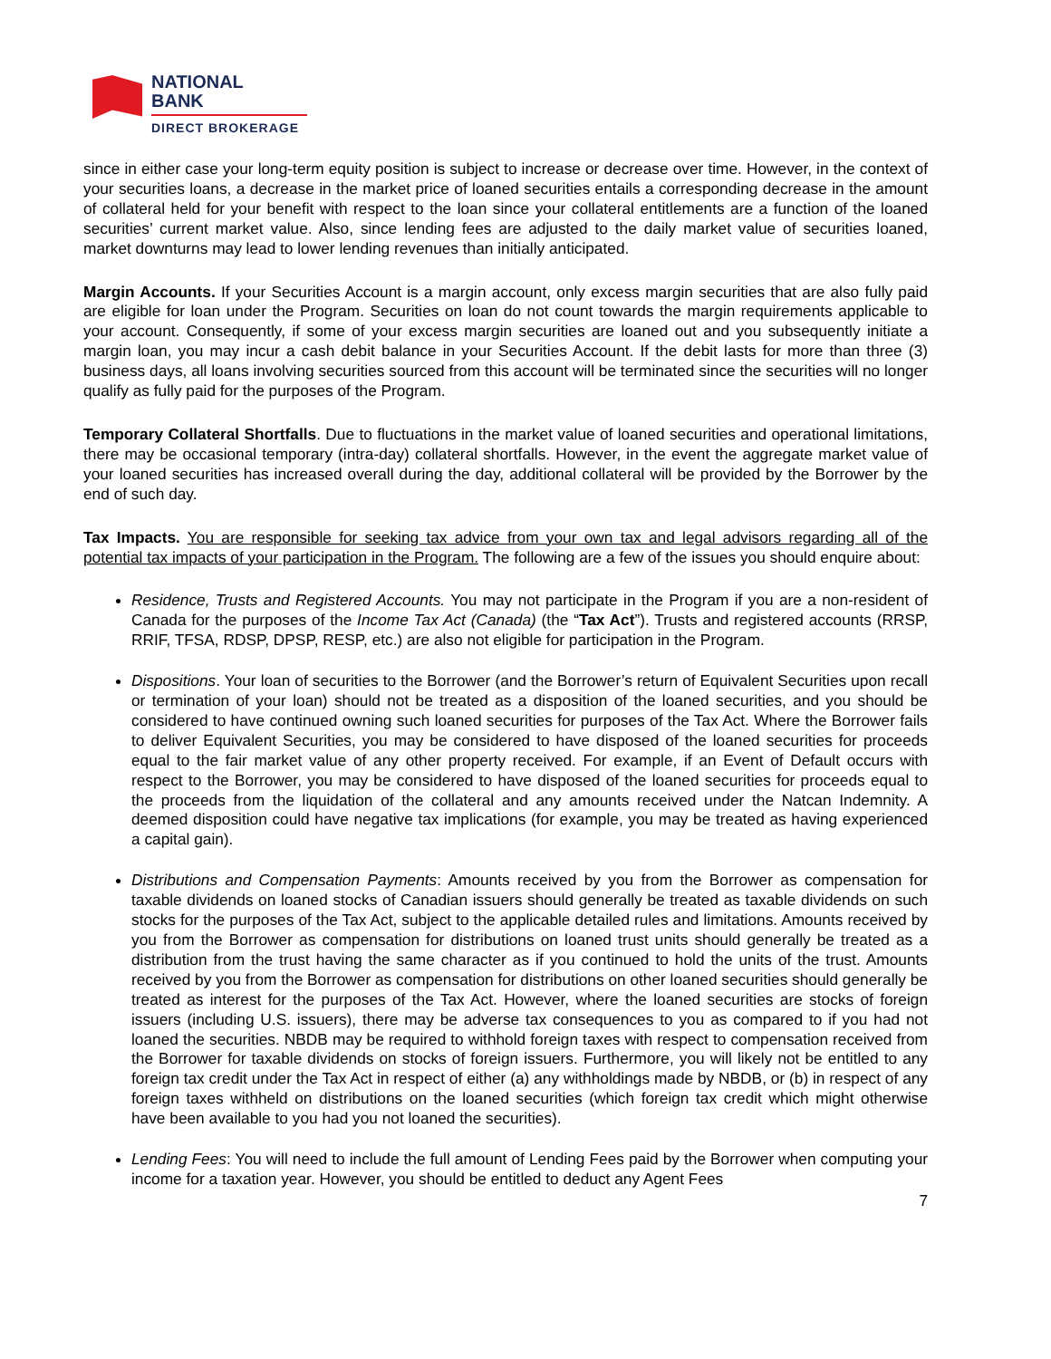NATIONAL
BANK
DIRECT BROKERAGE
since in either case your long-term equity position is subject to increase or decrease over time. However, in the context of your securities loans, a decrease in the market price of loaned securities entails a corresponding decrease in the amount of collateral held for your benefit with respect to the loan since your collateral entitlements are a function of the loaned securities’ current market value. Also, since lending fees are adjusted to the daily market value of securities loaned, market downturns may lead to lower lending revenues than initially anticipated.
Margin Accounts. If your Securities Account is a margin account, only excess margin securities that are also fully paid are eligible for loan under the Program. Securities on loan do not count towards the margin requirements applicable to your account. Consequently, if some of your excess margin securities are loaned out and you subsequently initiate a margin loan, you may incur a cash debit balance in your Securities Account. If the debit lasts for more than three (3) business days, all loans involving securities sourced from this account will be terminated since the securities will no longer qualify as fully paid for the purposes of the Program.
Temporary Collateral Shortfalls. Due to fluctuations in the market value of loaned securities and operational limitations, there may be occasional temporary (intra-day) collateral shortfalls. However, in the event the aggregate market value of your loaned securities has increased overall during the day, additional collateral will be provided by the Borrower by the end of such day.
Tax Impacts. You are responsible for seeking tax advice from your own tax and legal advisors regarding all of the potential tax impacts of your participation in the Program. The following are a few of the issues you should enquire about:
Residence, Trusts and Registered Accounts. You may not participate in the Program if you are a non-resident of Canada for the purposes of the Income Tax Act (Canada) (the “Tax Act”). Trusts and registered accounts (RRSP, RRIF, TFSA, RDSP, DPSP, RESP, etc.) are also not eligible for participation in the Program.
Dispositions. Your loan of securities to the Borrower (and the Borrower’s return of Equivalent Securities upon recall or termination of your loan) should not be treated as a disposition of the loaned securities, and you should be considered to have continued owning such loaned securities for purposes of the Tax Act. Where the Borrower fails to deliver Equivalent Securities, you may be considered to have disposed of the loaned securities for proceeds equal to the fair market value of any other property received. For example, if an Event of Default occurs with respect to the Borrower, you may be considered to have disposed of the loaned securities for proceeds equal to the proceeds from the liquidation of the collateral and any amounts received under the Natcan Indemnity. A deemed disposition could have negative tax implications (for example, you may be treated as having experienced a capital gain).
Distributions and Compensation Payments: Amounts received by you from the Borrower as compensation for taxable dividends on loaned stocks of Canadian issuers should generally be treated as taxable dividends on such stocks for the purposes of the Tax Act, subject to the applicable detailed rules and limitations. Amounts received by you from the Borrower as compensation for distributions on loaned trust units should generally be treated as a distribution from the trust having the same character as if you continued to hold the units of the trust. Amounts received by you from the Borrower as compensation for distributions on other loaned securities should generally be treated as interest for the purposes of the Tax Act. However, where the loaned securities are stocks of foreign issuers (including U.S. issuers), there may be adverse tax consequences to you as compared to if you had not loaned the securities. NBDB may be required to withhold foreign taxes with respect to compensation received from the Borrower for taxable dividends on stocks of foreign issuers. Furthermore, you will likely not be entitled to any foreign tax credit under the Tax Act in respect of either (a) any withholdings made by NBDB, or (b) in respect of any foreign taxes withheld on distributions on the loaned securities (which foreign tax credit which might otherwise have been available to you had you not loaned the securities).
Lending Fees: You will need to include the full amount of Lending Fees paid by the Borrower when computing your income for a taxation year. However, you should be entitled to deduct any Agent Fees
7